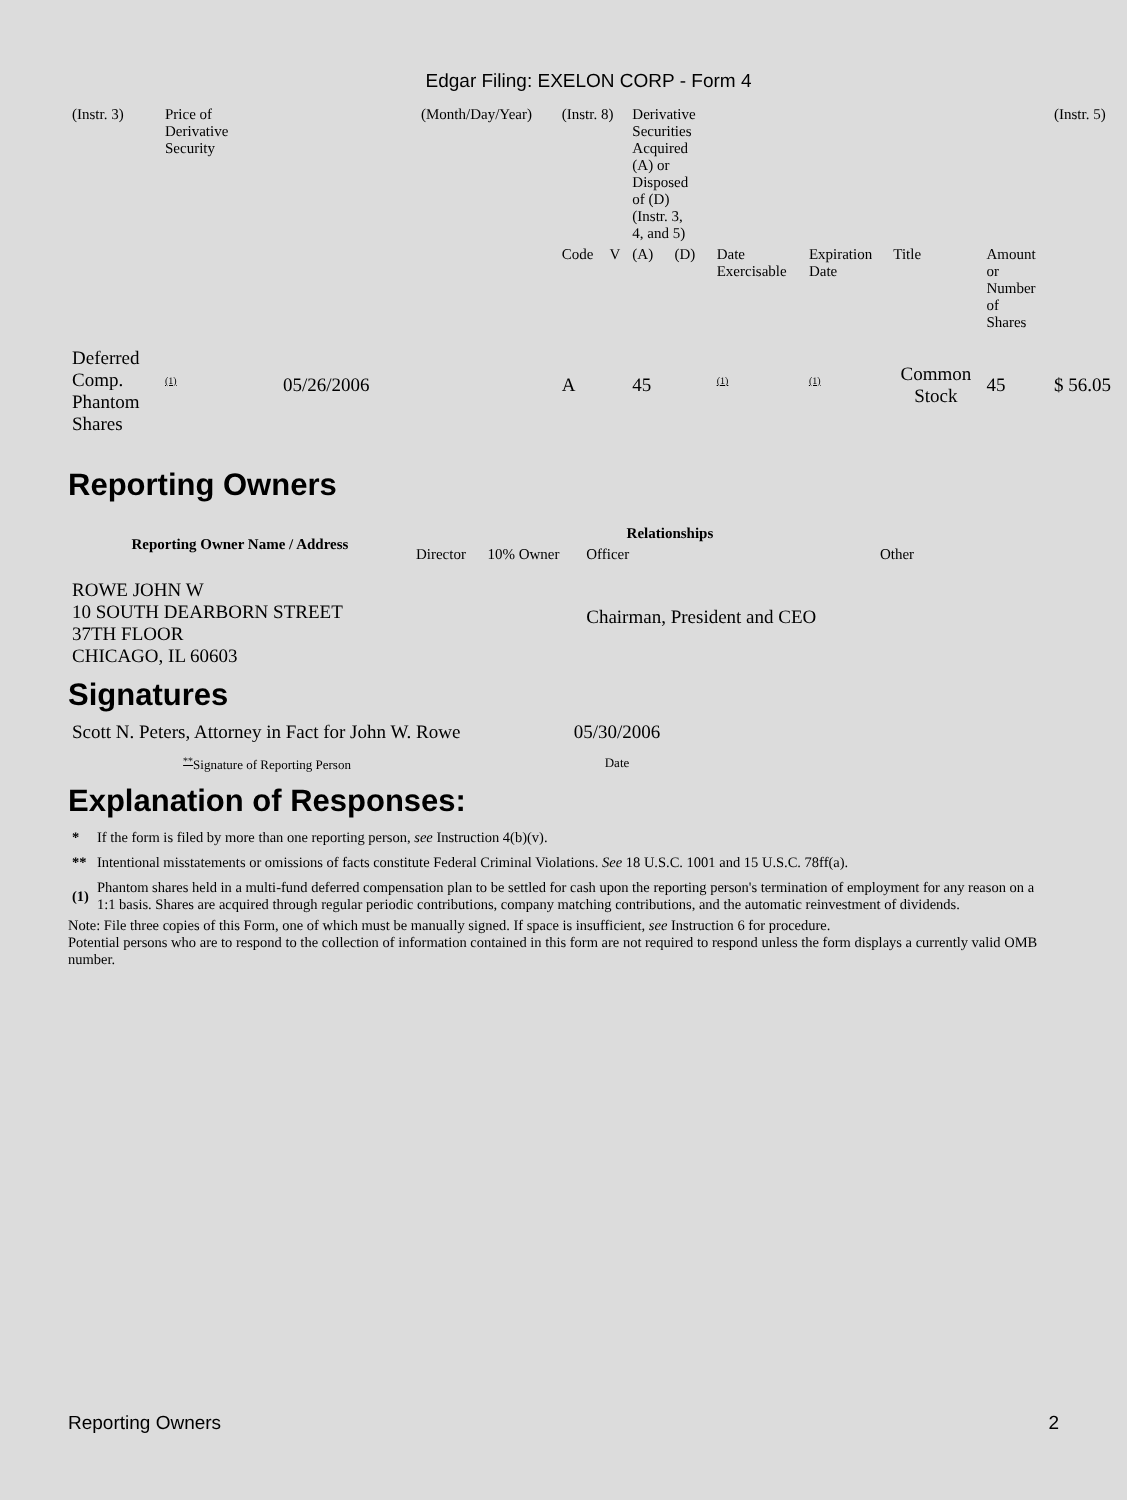Edgar Filing: EXELON CORP - Form 4
| (Instr. 3) | Price of Derivative Security | | (Month/Day/Year) | (Instr. 8) | | Derivative Securities Acquired (A) or Disposed of (D) (Instr. 3, 4, and 5) | | | | | | (Instr. 5) |
| | | | | Code | V | (A) | (D) | Date Exercisable | Expiration Date | Title | Amount or Number of Shares | |
| Deferred Comp. Phantom Shares | <sup>(1)</sup> | 05/26/2006 | | A | | 45 | | <sup>(1)</sup> | <sup>(1)</sup> | Common Stock | 45 | $ 56.05 |
Reporting Owners
| Reporting Owner Name / Address | Relationships | | | |
| --- | --- | --- | --- | --- |
| | Director | 10% Owner | Officer | Other |
| ROWE JOHN W 10 SOUTH DEARBORN STREET 37TH FLOOR CHICAGO, IL 60603 | | | Chairman, President and CEO | |
Signatures
| Scott N. Peters, Attorney in Fact for John W. Rowe | 05/30/2006 |
| <sup>**</sup> Signature of Reporting Person | Date |
Explanation of Responses:
| * | If the form is filed by more than one reporting person, see Instruction 4(b)(v). |
| ** | Intentional misstatements or omissions of facts constitute Federal Criminal Violations. See 18 U.S.C. 1001 and 15 U.S.C. 78ff(a). |
| (1) | Phantom shares held in a multi-fund deferred compensation plan to be settled for cash upon the reporting person's termination of employment for any reason on a 1:1 basis. Shares are acquired through regular periodic contributions, company matching contributions, and the automatic reinvestment of dividends. |
Note: File three copies of this Form, one of which must be manually signed. If space is insufficient, see Instruction 6 for procedure.
Potential persons who are to respond to the collection of information contained in this form are not required to respond unless the form displays a currently valid OMB number.
Reporting Owners 2